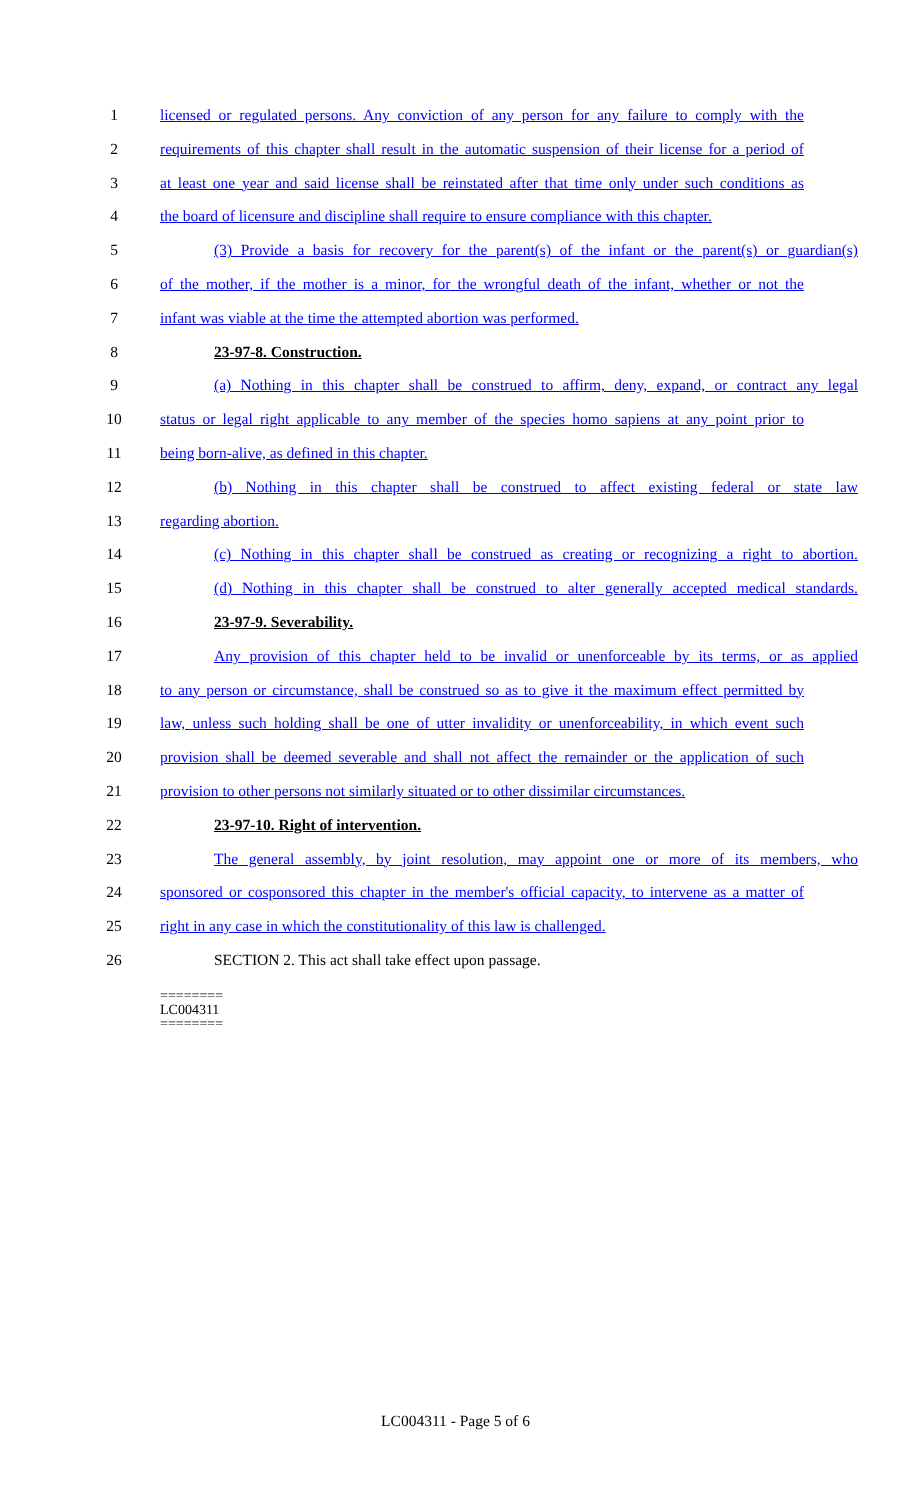1 licensed or regulated persons. Any conviction of any person for any failure to comply with the
2 requirements of this chapter shall result in the automatic suspension of their license for a period of
3 at least one year and said license shall be reinstated after that time only under such conditions as
4 the board of licensure and discipline shall require to ensure compliance with this chapter.
5 (3) Provide a basis for recovery for the parent(s) of the infant or the parent(s) or guardian(s)
6 of the mother, if the mother is a minor, for the wrongful death of the infant, whether or not the
7 infant was viable at the time the attempted abortion was performed.
8 23-97-8. Construction.
9 (a) Nothing in this chapter shall be construed to affirm, deny, expand, or contract any legal
10 status or legal right applicable to any member of the species homo sapiens at any point prior to
11 being born-alive, as defined in this chapter.
12 (b) Nothing in this chapter shall be construed to affect existing federal or state law
13 regarding abortion.
14 (c) Nothing in this chapter shall be construed as creating or recognizing a right to abortion.
15 (d) Nothing in this chapter shall be construed to alter generally accepted medical standards.
16 23-97-9. Severability.
17 Any provision of this chapter held to be invalid or unenforceable by its terms, or as applied
18 to any person or circumstance, shall be construed so as to give it the maximum effect permitted by
19 law, unless such holding shall be one of utter invalidity or unenforceability, in which event such
20 provision shall be deemed severable and shall not affect the remainder or the application of such
21 provision to other persons not similarly situated or to other dissimilar circumstances.
22 23-97-10. Right of intervention.
23 The general assembly, by joint resolution, may appoint one or more of its members, who
24 sponsored or cosponsored this chapter in the member's official capacity, to intervene as a matter of
25 right in any case in which the constitutionality of this law is challenged.
26 SECTION 2. This act shall take effect upon passage.
========
LC004311
========
LC004311 - Page 5 of 6